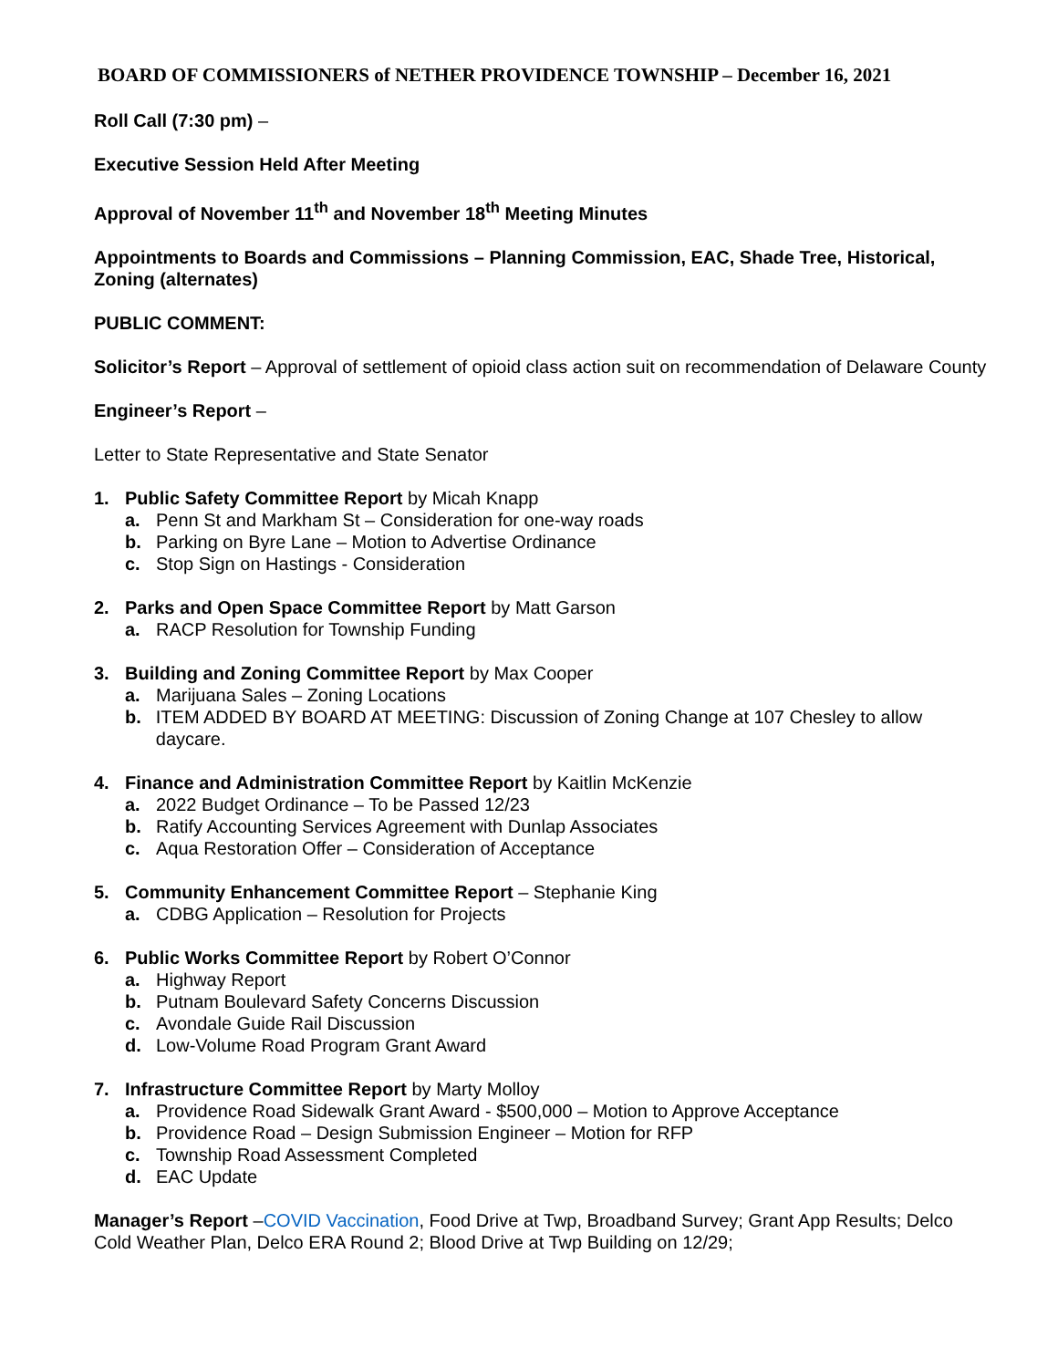BOARD OF COMMISSIONERS of NETHER PROVIDENCE TOWNSHIP – December 16, 2021
Roll Call (7:30 pm) –
Executive Session Held After Meeting
Approval of November 11<sup>th</sup> and November 18<sup>th</sup> Meeting Minutes
Appointments to Boards and Commissions – Planning Commission, EAC, Shade Tree, Historical, Zoning (alternates)
PUBLIC COMMENT:
Solicitor’s Report – Approval of settlement of opioid class action suit on recommendation of Delaware County
Engineer’s Report –
Letter to State Representative and State Senator
1. Public Safety Committee Report by Micah Knapp
a. Penn St and Markham St – Consideration for one-way roads
b. Parking on Byre Lane – Motion to Advertise Ordinance
c. Stop Sign on Hastings - Consideration
2. Parks and Open Space Committee Report by Matt Garson
a. RACP Resolution for Township Funding
3. Building and Zoning Committee Report by Max Cooper
a. Marijuana Sales – Zoning Locations
b. ITEM ADDED BY BOARD AT MEETING: Discussion of Zoning Change at 107 Chesley to allow daycare.
4. Finance and Administration Committee Report by Kaitlin McKenzie
a. 2022 Budget Ordinance – To be Passed 12/23
b. Ratify Accounting Services Agreement with Dunlap Associates
c. Aqua Restoration Offer – Consideration of Acceptance
5. Community Enhancement Committee Report – Stephanie King
a. CDBG Application – Resolution for Projects
6. Public Works Committee Report by Robert O’Connor
a. Highway Report
b. Putnam Boulevard Safety Concerns Discussion
c. Avondale Guide Rail Discussion
d. Low-Volume Road Program Grant Award
7. Infrastructure Committee Report by Marty Molloy
a. Providence Road Sidewalk Grant Award - $500,000 – Motion to Approve Acceptance
b. Providence Road – Design Submission Engineer – Motion for RFP
c. Township Road Assessment Completed
d. EAC Update
Manager’s Report –COVID Vaccination, Food Drive at Twp, Broadband Survey; Grant App Results; Delco Cold Weather Plan, Delco ERA Round 2; Blood Drive at Twp Building on 12/29;